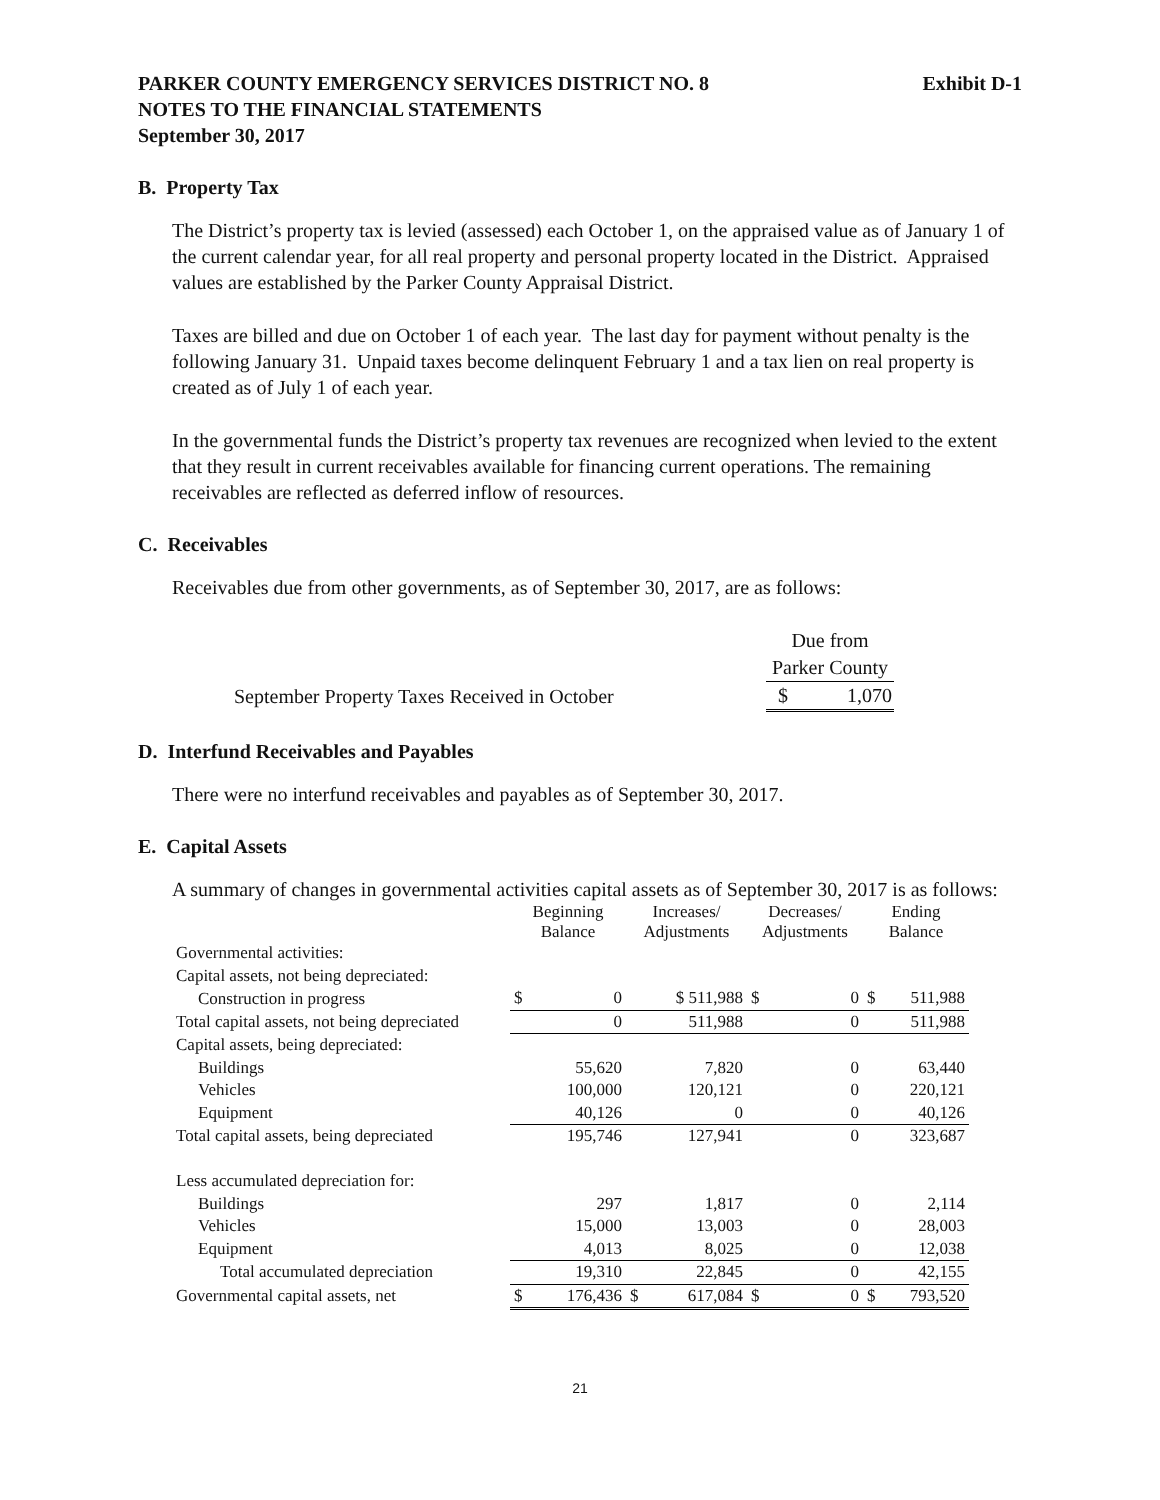PARKER COUNTY EMERGENCY SERVICES DISTRICT NO. 8
NOTES TO THE FINANCIAL STATEMENTS
September 30, 2017
Exhibit D-1
B. Property Tax
The District’s property tax is levied (assessed) each October 1, on the appraised value as of January 1 of the current calendar year, for all real property and personal property located in the District. Appraised values are established by the Parker County Appraisal District.
Taxes are billed and due on October 1 of each year. The last day for payment without penalty is the following January 31. Unpaid taxes become delinquent February 1 and a tax lien on real property is created as of July 1 of each year.
In the governmental funds the District’s property tax revenues are recognized when levied to the extent that they result in current receivables available for financing current operations. The remaining receivables are reflected as deferred inflow of resources.
C. Receivables
Receivables due from other governments, as of September 30, 2017, are as follows:
| | Due from | |
| | Parker County | |
| September Property Taxes Received in October | $ | 1,070 |
D. Interfund Receivables and Payables
There were no interfund receivables and payables as of September 30, 2017.
E. Capital Assets
A summary of changes in governmental activities capital assets as of September 30, 2017 is as follows:
| | Beginning Balance | | Increases/ Adjustments | | Decreases/ Adjustments | | Ending Balance | |
| Governmental activities: | | | | | | | | |
| Capital assets, not being depreciated: | | | | | | | | |
| Construction in progress | $ | 0 | | $ 511,988 | $ | 0 | $ | 511,988 |
| Total capital assets, not being depreciated | | 0 | | 511,988 | | 0 | | 511,988 |
| Capital assets, being depreciated: | | | | | | | | |
| Buildings | | 55,620 | | 7,820 | | 0 | | 63,440 |
| Vehicles | | 100,000 | | 120,121 | | 0 | | 220,121 |
| Equipment | | 40,126 | | 0 | | 0 | | 40,126 |
| Total capital assets, being depreciated | | 195,746 | | 127,941 | | 0 | | 323,687 |
| Less accumulated depreciation for: | | | | | | | | |
| Buildings | | 297 | | 1,817 | | 0 | | 2,114 |
| Vehicles | | 15,000 | | 13,003 | | 0 | | 28,003 |
| Equipment | | 4,013 | | 8,025 | | 0 | | 12,038 |
| Total accumulated depreciation | | 19,310 | | 22,845 | | 0 | | 42,155 |
| Governmental capital assets, net | $ | 176,436 | $ | 617,084 | $ | 0 | $ | 793,520 |
21